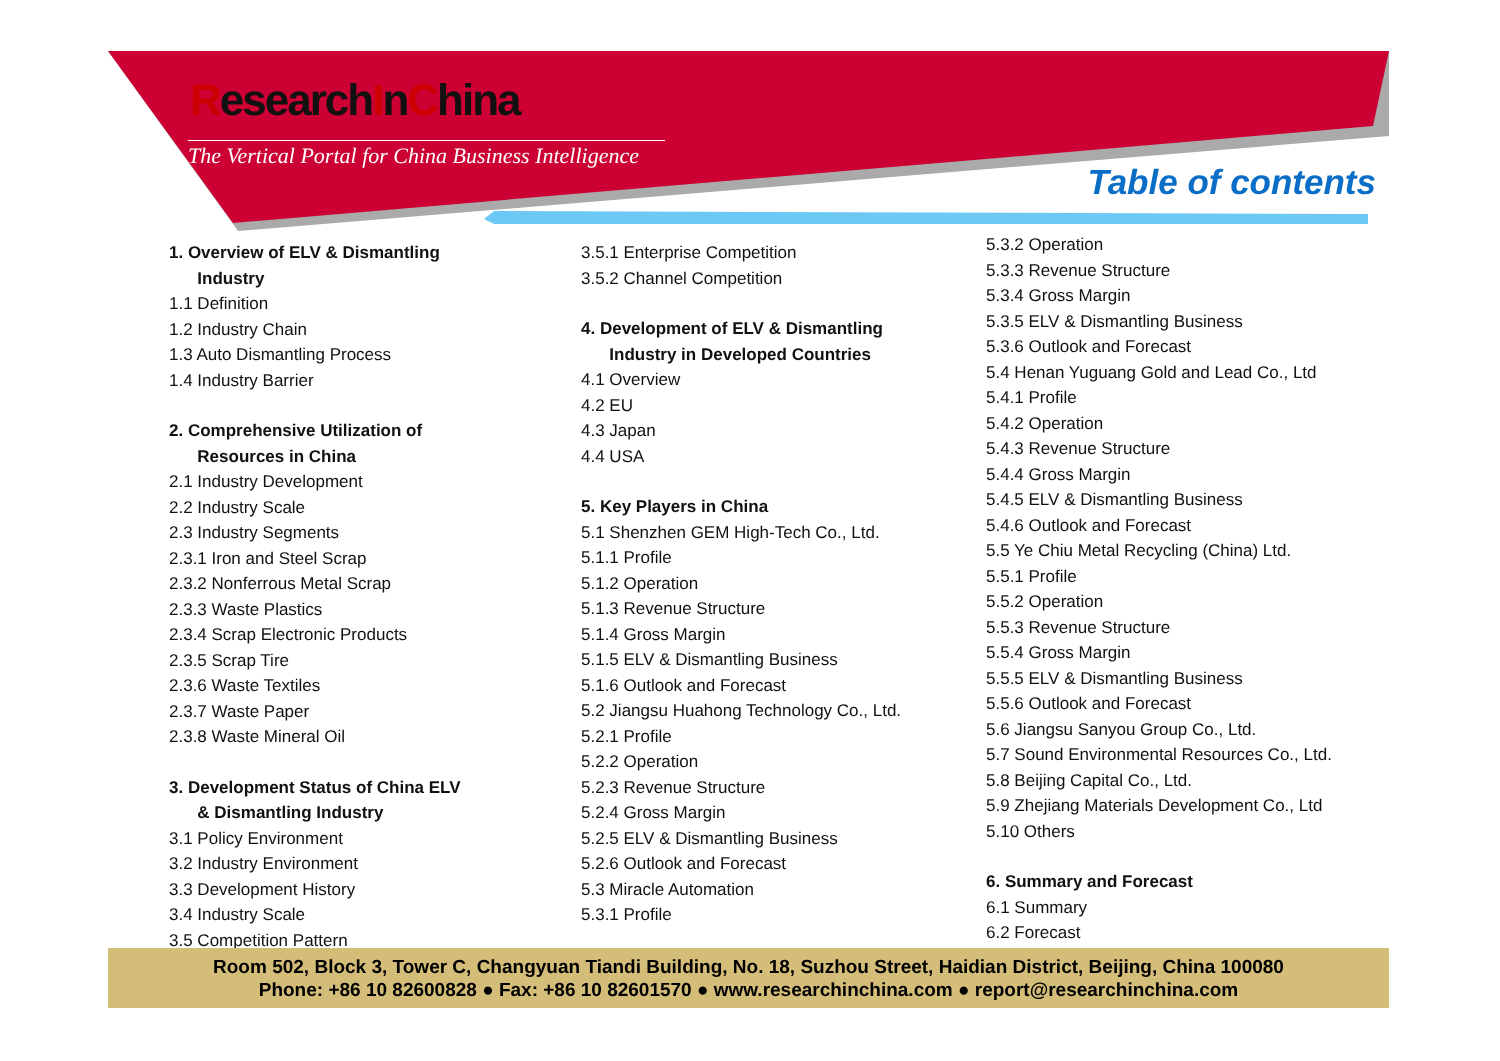ResearchInChina
The Vertical Portal for China Business Intelligence
Table of contents
1. Overview of ELV & Dismantling
Industry
1.1 Definition
1.2 Industry Chain
1.3 Auto Dismantling Process
1.4 Industry Barrier
2. Comprehensive Utilization of
Resources in China
2.1 Industry Development
2.2 Industry Scale
2.3 Industry Segments
2.3.1 Iron and Steel Scrap
2.3.2 Nonferrous Metal Scrap
2.3.3 Waste Plastics
2.3.4 Scrap Electronic Products
2.3.5 Scrap Tire
2.3.6 Waste Textiles
2.3.7 Waste Paper
2.3.8 Waste Mineral Oil
3. Development Status of China ELV
& Dismantling Industry
3.1 Policy Environment
3.2 Industry Environment
3.3 Development History
3.4 Industry Scale
3.5 Competition Pattern
3.5.1 Enterprise Competition
3.5.2 Channel Competition
4. Development of ELV & Dismantling
Industry in Developed Countries
4.1 Overview
4.2 EU
4.3 Japan
4.4 USA
5. Key Players in China
5.1 Shenzhen GEM High-Tech Co., Ltd.
5.1.1 Profile
5.1.2 Operation
5.1.3 Revenue Structure
5.1.4 Gross Margin
5.1.5 ELV & Dismantling Business
5.1.6 Outlook and Forecast
5.2 Jiangsu Huahong Technology Co., Ltd.
5.2.1 Profile
5.2.2 Operation
5.2.3 Revenue Structure
5.2.4 Gross Margin
5.2.5 ELV & Dismantling Business
5.2.6 Outlook and Forecast
5.3 Miracle Automation
5.3.1 Profile
5.3.2 Operation
5.3.3 Revenue Structure
5.3.4 Gross Margin
5.3.5 ELV & Dismantling Business
5.3.6 Outlook and Forecast
5.4 Henan Yuguang Gold and Lead Co., Ltd
5.4.1 Profile
5.4.2 Operation
5.4.3 Revenue Structure
5.4.4 Gross Margin
5.4.5 ELV & Dismantling Business
5.4.6 Outlook and Forecast
5.5 Ye Chiu Metal Recycling (China) Ltd.
5.5.1 Profile
5.5.2 Operation
5.5.3 Revenue Structure
5.5.4 Gross Margin
5.5.5 ELV & Dismantling Business
5.5.6 Outlook and Forecast
5.6 Jiangsu Sanyou Group Co., Ltd.
5.7 Sound Environmental Resources Co., Ltd.
5.8 Beijing Capital Co., Ltd.
5.9 Zhejiang Materials Development Co., Ltd
5.10 Others
6. Summary and Forecast
6.1 Summary
6.2 Forecast
Room 502, Block 3, Tower C, Changyuan Tiandi Building, No. 18, Suzhou Street, Haidian District, Beijing, China 100080
Phone: +86 10 82600828 ● Fax: +86 10 82601570 ● www.researchinchina.com ● report@researchinchina.com